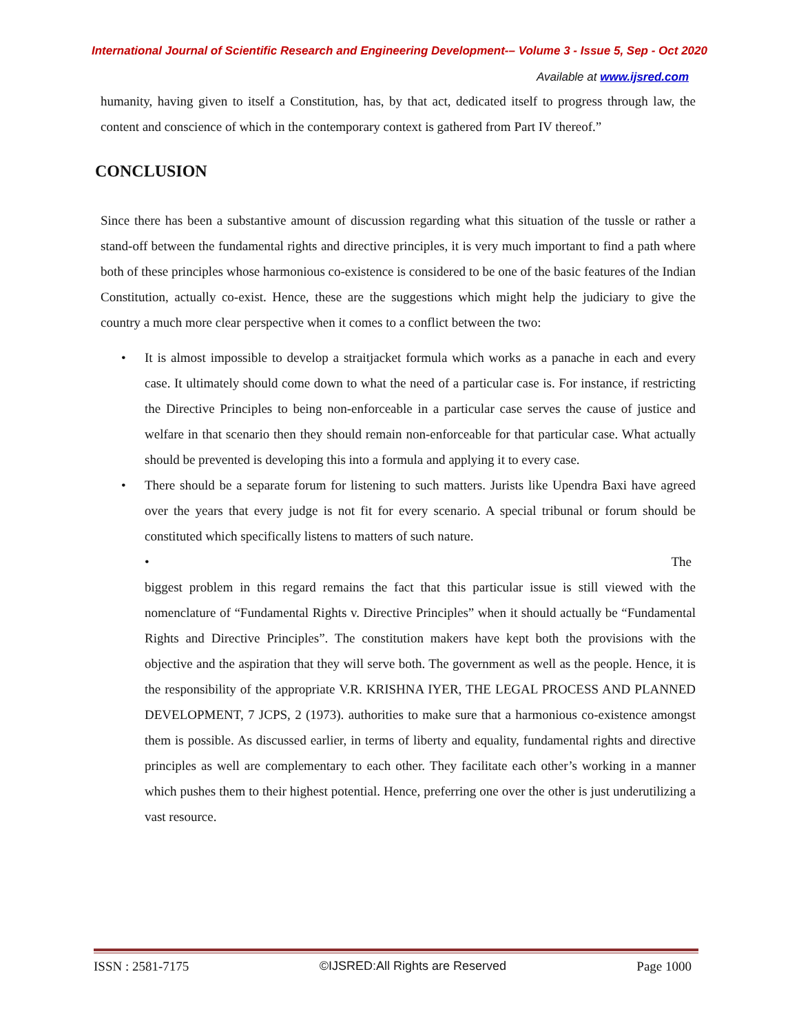International Journal of Scientific Research and Engineering Development-– Volume 3 - Issue 5, Sep - Oct 2020
Available at www.ijsred.com
humanity, having given to itself a Constitution, has, by that act, dedicated itself to progress through law, the content and conscience of which in the contemporary context is gathered from Part IV thereof.”
CONCLUSION
Since there has been a substantive amount of discussion regarding what this situation of the tussle or rather a stand-off between the fundamental rights and directive principles, it is very much important to find a path where both of these principles whose harmonious co-existence is considered to be one of the basic features of the Indian Constitution, actually co-exist. Hence, these are the suggestions which might help the judiciary to give the country a much more clear perspective when it comes to a conflict between the two:
• It is almost impossible to develop a straitjacket formula which works as a panache in each and every case. It ultimately should come down to what the need of a particular case is. For instance, if restricting the Directive Principles to being non-enforceable in a particular case serves the cause of justice and welfare in that scenario then they should remain non-enforceable for that particular case. What actually should be prevented is developing this into a formula and applying it to every case.
• There should be a separate forum for listening to such matters. Jurists like Upendra Baxi have agreed over the years that every judge is not fit for every scenario. A special tribunal or forum should be constituted which specifically listens to matters of such nature.
• The
biggest problem in this regard remains the fact that this particular issue is still viewed with the nomenclature of “Fundamental Rights v. Directive Principles” when it should actually be “Fundamental Rights and Directive Principles”. The constitution makers have kept both the provisions with the objective and the aspiration that they will serve both. The government as well as the people. Hence, it is the responsibility of the appropriate V.R. KRISHNA IYER, THE LEGAL PROCESS AND PLANNED DEVELOPMENT, 7 JCPS, 2 (1973). authorities to make sure that a harmonious co-existence amongst them is possible. As discussed earlier, in terms of liberty and equality, fundamental rights and directive principles as well are complementary to each other. They facilitate each other’s working in a manner which pushes them to their highest potential. Hence, preferring one over the other is just underutilizing a vast resource.
ISSN : 2581-7175 ©IJSRED:All Rights are Reserved Page 1000